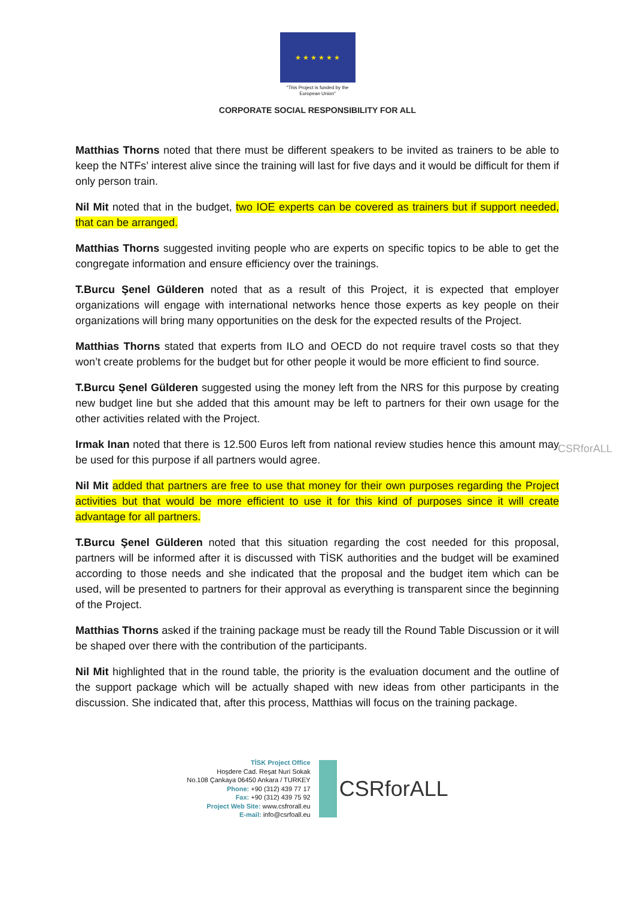★ ★ ★ ★ ★ ★
"This Project is funded by the
European Union"
CORPORATE SOCIAL RESPONSIBILITY FOR ALL
Matthias Thorns noted that there must be different speakers to be invited as trainers to be able to keep the NTFs’ interest alive since the training will last for five days and it would be difficult for them if only person train.
Nil Mit noted that in the budget, two IOE experts can be covered as trainers but if support needed, that can be arranged.
Matthias Thorns suggested inviting people who are experts on specific topics to be able to get the congregate information and ensure efficiency over the trainings.
T.Burcu Şenel Gülderen noted that as a result of this Project, it is expected that employer organizations will engage with international networks hence those experts as key people on their organizations will bring many opportunities on the desk for the expected results of the Project.
Matthias Thorns stated that experts from ILO and OECD do not require travel costs so that they won’t create problems for the budget but for other people it would be more efficient to find source.
T.Burcu Şenel Gülderen suggested using the money left from the NRS for this purpose by creating new budget line but she added that this amount may be left to partners for their own usage for the other activities related with the Project.
Irmak Inan noted that there is 12.500 Euros left from national review studies hence this amount may be used for this purpose if all partners would agree.
Nil Mit added that partners are free to use that money for their own purposes regarding the Project activities but that would be more efficient to use it for this kind of purposes since it will create advantage for all partners.
T.Burcu Şenel Gülderen noted that this situation regarding the cost needed for this proposal, partners will be informed after it is discussed with TİSK authorities and the budget will be examined according to those needs and she indicated that the proposal and the budget item which can be used, will be presented to partners for their approval as everything is transparent since the beginning of the Project.
Matthias Thorns asked if the training package must be ready till the Round Table Discussion or it will be shaped over there with the contribution of the participants.
Nil Mit highlighted that in the round table, the priority is the evaluation document and the outline of the support package which will be actually shaped with new ideas from other participants in the discussion. She indicated that, after this process, Matthias will focus on the training package.
CSRforALL
TİSK Project Office
Hoşdere Cad. Reşat Nuri Sokak
No.108 Çankaya 06450 Ankara / TURKEY
Phone: +90 (312) 439 77 17
Fax: +90 (312) 439 75 92
Project Web Site: www.csfrorall.eu
E-mail: info@csrfoall.eu
CSRforALL